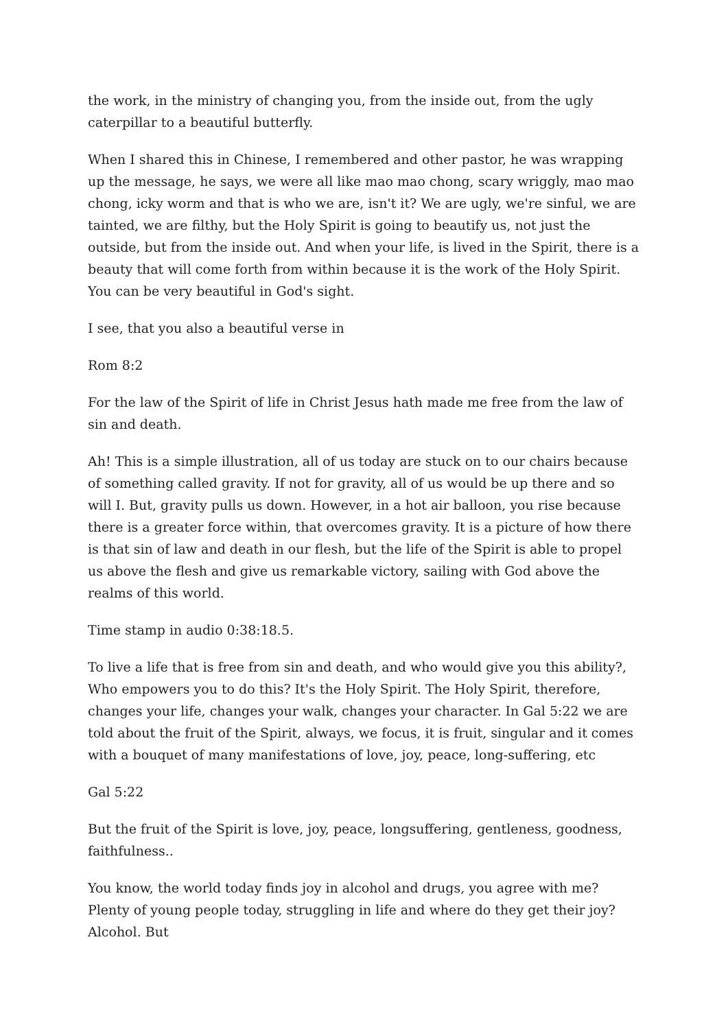the work, in the ministry of changing you, from the inside out, from the ugly caterpillar to a beautiful butterfly.
When I shared this in Chinese, I remembered and other pastor, he was wrapping up the message, he says, we were all like mao mao chong, scary wriggly, mao mao chong, icky worm and that is who we are, isn't it? We are ugly, we're sinful, we are tainted, we are filthy, but the Holy Spirit is going to beautify us, not just the outside, but from the inside out. And when your life, is lived in the Spirit, there is a beauty that will come forth from within because it is the work of the Holy Spirit. You can be very beautiful in God's sight.
I see, that you also a beautiful verse in
Rom 8:2
For the law of the Spirit of life in Christ Jesus hath made me free from the law of sin and death.
Ah! This is a simple illustration, all of us today are stuck on to our chairs because of something called gravity. If not for gravity, all of us would be up there and so will I. But, gravity pulls us down. However, in a hot air balloon, you rise because there is a greater force within, that overcomes gravity. It is a picture of how there is that sin of law and death in our flesh, but the life of the Spirit is able to propel us above the flesh and give us remarkable victory, sailing with God above the realms of this world.
Time stamp in audio 0:38:18.5.
To live a life that is free from sin and death, and who would give you this ability?, Who empowers you to do this? It's the Holy Spirit. The Holy Spirit, therefore, changes your life, changes your walk, changes your character. In Gal 5:22 we are told about the fruit of the Spirit, always, we focus, it is fruit, singular and it comes with a bouquet of many manifestations of love, joy, peace, long-suffering, etc
Gal 5:22
But the fruit of the Spirit is love, joy, peace, longsuffering, gentleness, goodness, faithfulness..
You know, the world today finds joy in alcohol and drugs, you agree with me? Plenty of young people today, struggling in life and where do they get their joy? Alcohol. But